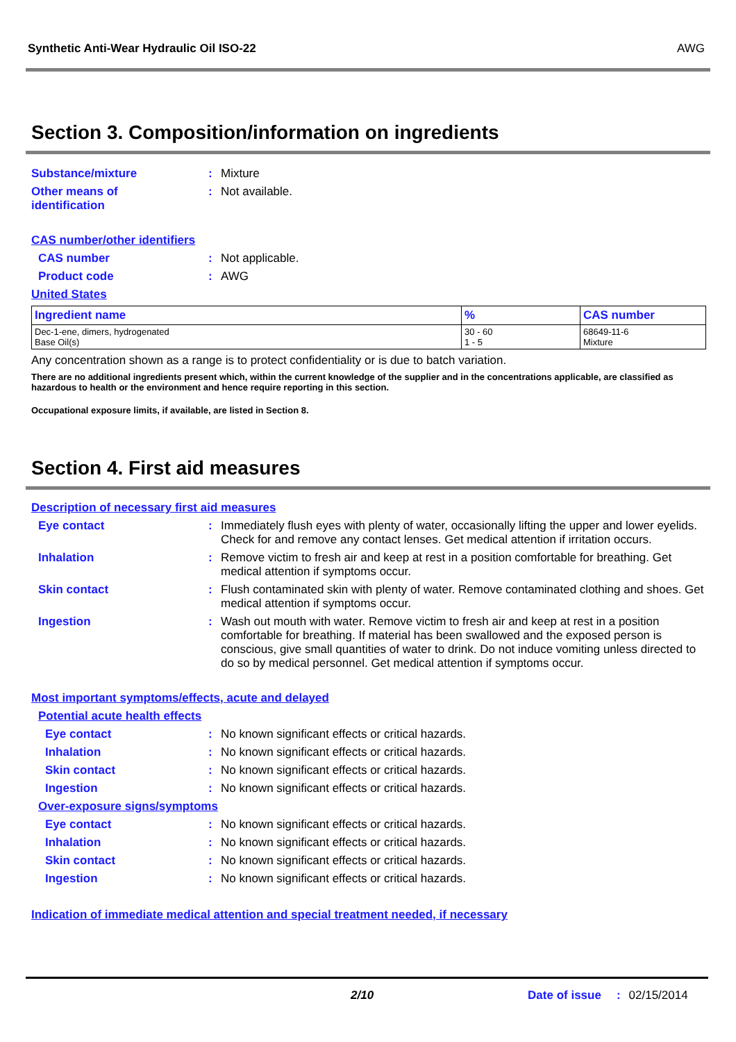Synthetic Anti-Wear Hydraulic Oil ISO-22 AWG
Section 3. Composition/information on ingredients
Substance/mixture : Mixture
Other means of
identification
: Not available.
CAS number/other identifiers
CAS number : Not applicable.
Product code : AWG
United States
| Ingredient name | % | CAS number |
| --- | --- | --- |
| Dec-1-ene, dimers, hydrogenated Base Oil(s) | 30 - 60 1 - 5 | 68649-11-6 Mixture |
Any concentration shown as a range is to protect confidentiality or is due to batch variation.
There are no additional ingredients present which, within the current knowledge of the supplier and in the concentrations applicable, are classified as hazardous to health or the environment and hence require reporting in this section.
Occupational exposure limits, if available, are listed in Section 8.
Section 4. First aid measures
Description of necessary first aid measures
Eye contact : Immediately flush eyes with plenty of water, occasionally lifting the upper and lower eyelids. Check for and remove any contact lenses. Get medical attention if irritation occurs.
Inhalation : Remove victim to fresh air and keep at rest in a position comfortable for breathing. Get medical attention if symptoms occur.
Skin contact : Flush contaminated skin with plenty of water. Remove contaminated clothing and shoes. Get medical attention if symptoms occur.
Ingestion : Wash out mouth with water. Remove victim to fresh air and keep at rest in a position comfortable for breathing. If material has been swallowed and the exposed person is conscious, give small quantities of water to drink. Do not induce vomiting unless directed to do so by medical personnel. Get medical attention if symptoms occur.
Most important symptoms/effects, acute and delayed
Potential acute health effects
Eye contact : No known significant effects or critical hazards.
Inhalation : No known significant effects or critical hazards.
Skin contact : No known significant effects or critical hazards.
Ingestion : No known significant effects or critical hazards.
Over-exposure signs/symptoms
Eye contact : No known significant effects or critical hazards.
Inhalation : No known significant effects or critical hazards.
Skin contact : No known significant effects or critical hazards.
Ingestion : No known significant effects or critical hazards.
Indication of immediate medical attention and special treatment needed, if necessary
2/10 Date of issue: 02/15/2014